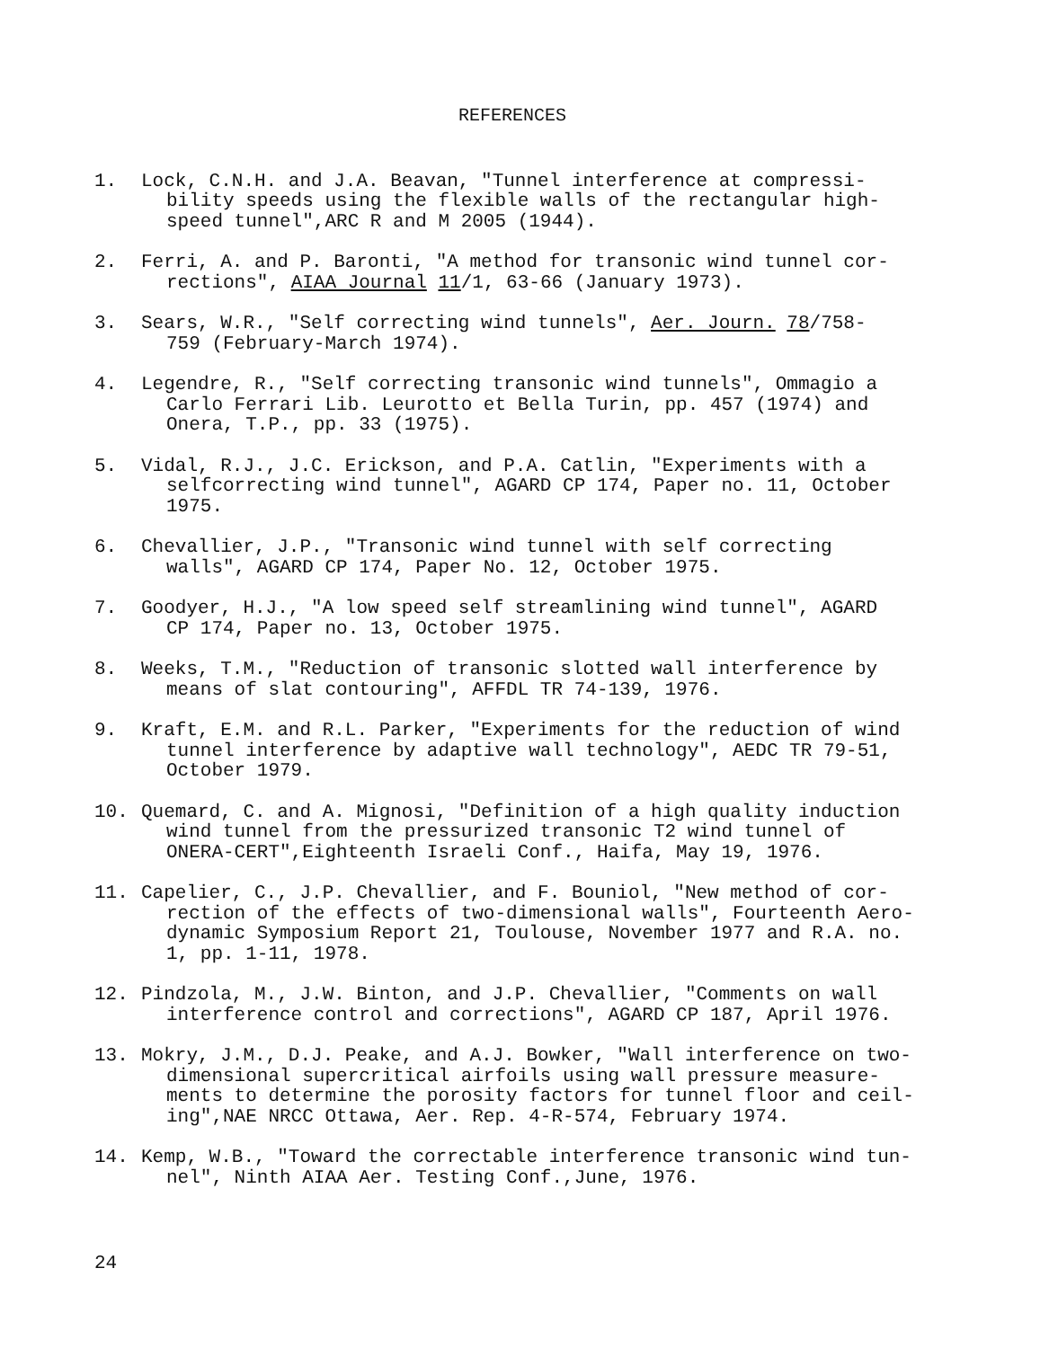REFERENCES
1. Lock, C.N.H. and J.A. Beavan, "Tunnel interference at compressi-
bility speeds using the flexible walls of the rectangular high-
speed tunnel",ARC R and M 2005 (1944).
2. Ferri, A. and P. Baronti, "A method for transonic wind tunnel cor-
rections", AIAA Journal 11/1, 63-66 (January 1973).
3. Sears, W.R., "Self correcting wind tunnels", Aer. Journ. 78/758-
759 (February-March 1974).
4. Legendre, R., "Self correcting transonic wind tunnels", Ommagio a
Carlo Ferrari Lib. Leurotto et Bella Turin, pp. 457 (1974) and
Onera, T.P., pp. 33 (1975).
5. Vidal, R.J., J.C. Erickson, and P.A. Catlin, "Experiments with a
selfcorrecting wind tunnel", AGARD CP 174, Paper no. 11, October
1975.
6. Chevallier, J.P., "Transonic wind tunnel with self correcting
walls", AGARD CP 174, Paper No. 12, October 1975.
7. Goodyer, H.J., "A low speed self streamlining wind tunnel", AGARD
CP 174, Paper no. 13, October 1975.
8. Weeks, T.M., "Reduction of transonic slotted wall interference by
means of slat contouring", AFFDL TR 74-139, 1976.
9. Kraft, E.M. and R.L. Parker, "Experiments for the reduction of wind
tunnel interference by adaptive wall technology", AEDC TR 79-51,
October 1979.
10. Quemard, C. and A. Mignosi, "Definition of a high quality induction
wind tunnel from the pressurized transonic T2 wind tunnel of
ONERA-CERT",Eighteenth Israeli Conf., Haifa, May 19, 1976.
11. Capelier, C., J.P. Chevallier, and F. Bouniol, "New method of cor-
rection of the effects of two-dimensional walls", Fourteenth Aero-
dynamic Symposium Report 21, Toulouse, November 1977 and R.A. no.
1, pp. 1-11, 1978.
12. Pindzola, M., J.W. Binton, and J.P. Chevallier, "Comments on wall
interference control and corrections", AGARD CP 187, April 1976.
13. Mokry, J.M., D.J. Peake, and A.J. Bowker, "Wall interference on two-
dimensional supercritical airfoils using wall pressure measure-
ments to determine the porosity factors for tunnel floor and ceil-
ing",NAE NRCC Ottawa, Aer. Rep. 4-R-574, February 1974.
14. Kemp, W.B., "Toward the correctable interference transonic wind tun-
nel", Ninth AIAA Aer. Testing Conf.,June, 1976.
24